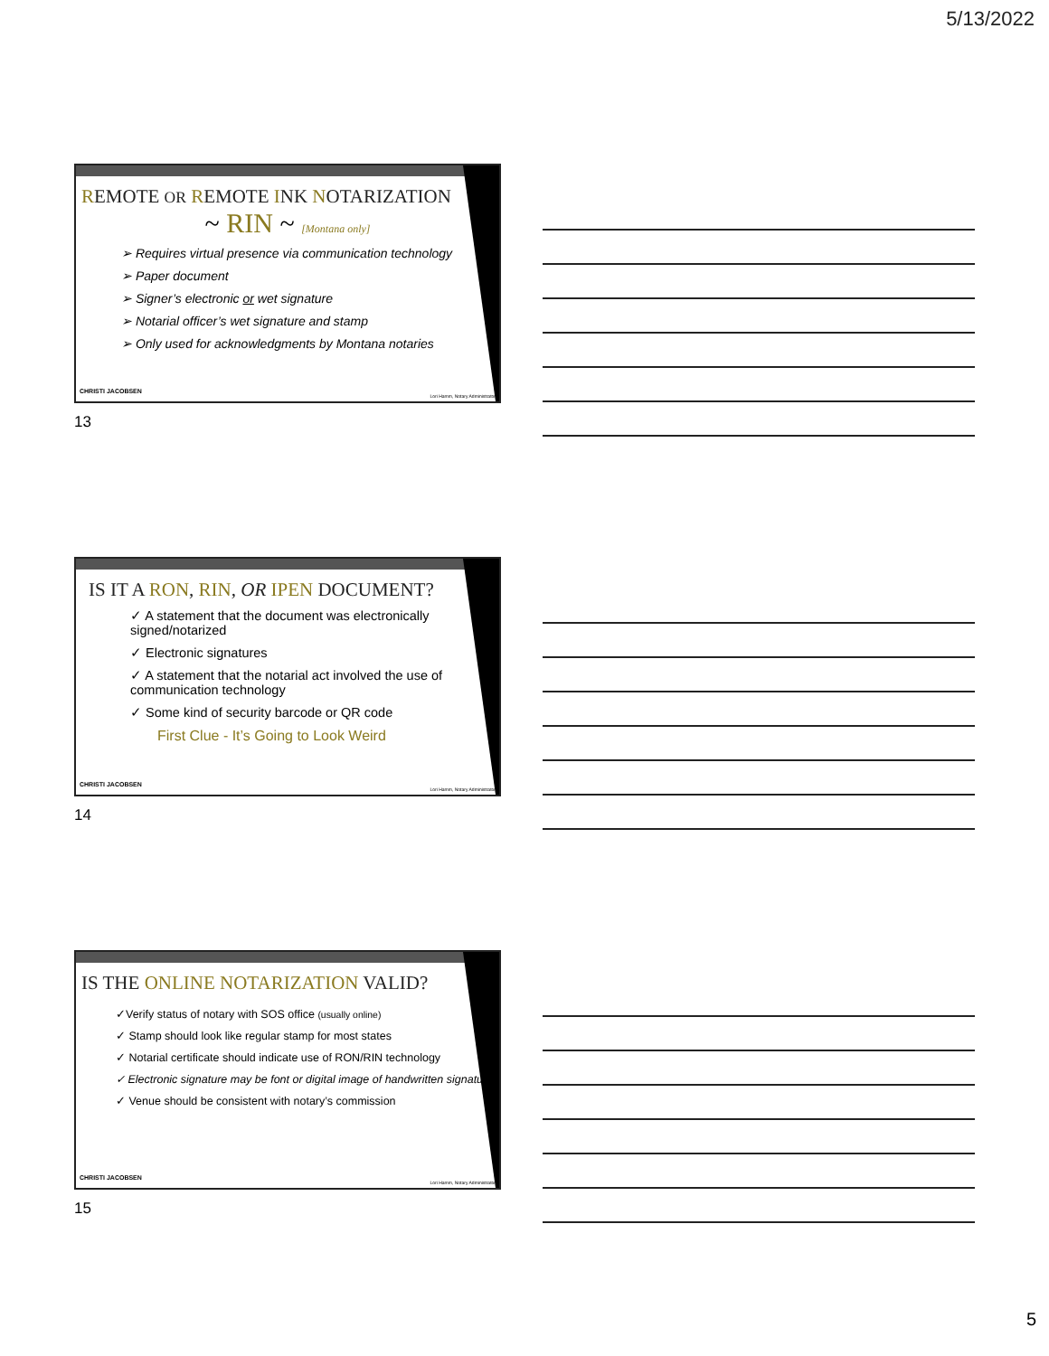5/13/2022
REMOTE OR REMOTE INK NOTARIZATION
~ RIN ~ [Montana only]
➢ Requires virtual presence via communication technology
➢ Paper document
➢ Signer’s electronic or wet signature
➢ Notarial officer’s wet signature and stamp
➢ Only used for acknowledgments by Montana notaries
CHRISTI JACOBSEN
Lori Hamm, Notary Administrator
13
IS IT A RON, RIN, OR IPEN DOCUMENT?
✓ A statement that the document was electronically signed/notarized
✓ Electronic signatures
✓ A statement that the notarial act involved the use of communication technology
✓ Some kind of security barcode or QR code
First Clue - It’s Going to Look Weird
CHRISTI JACOBSEN
Lori Hamm, Notary Administrator
14
IS THE ONLINE NOTARIZATION VALID?
✓Verify status of notary with SOS office (usually online)
✓ Stamp should look like regular stamp for most states
✓ Notarial certificate should indicate use of RON/RIN technology
✓ Electronic signature may be font or digital image of handwritten signature
✓ Venue should be consistent with notary’s commission
CHRISTI JACOBSEN
Lori Hamm, Notary Administrator
15
5